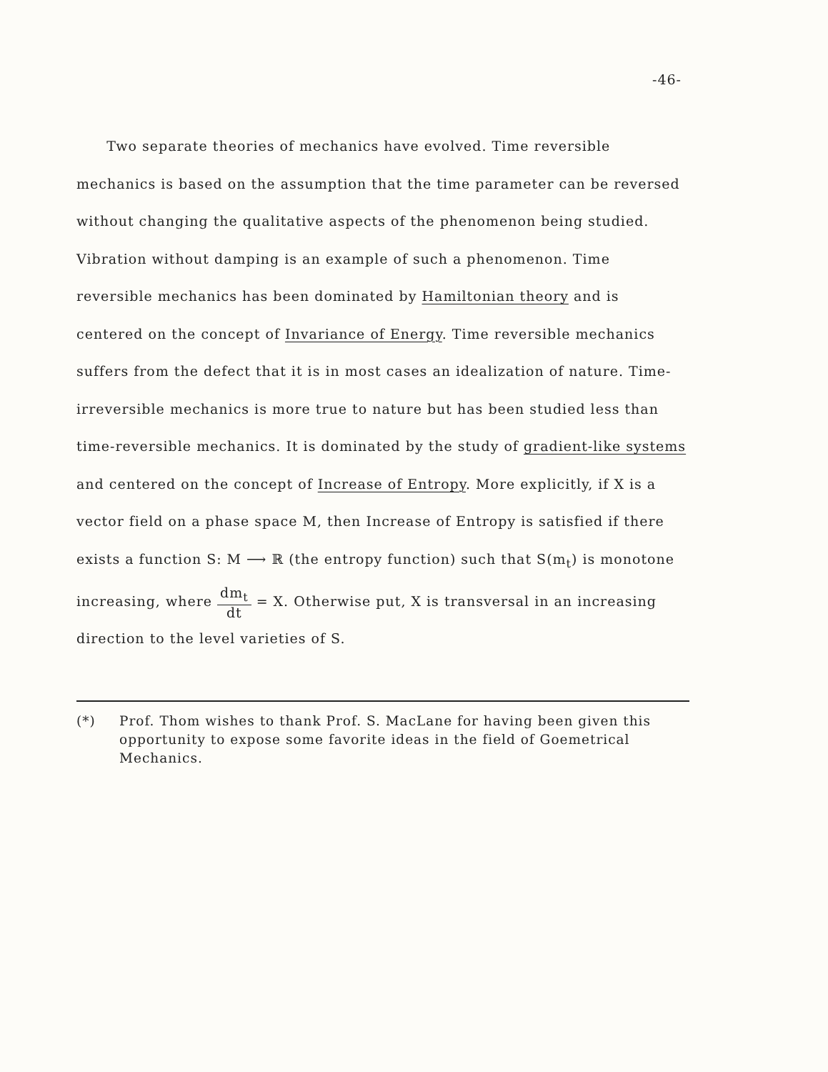-46-
Two separate theories of mechanics have evolved. Time reversible mechanics is based on the assumption that the time parameter can be reversed without changing the qualitative aspects of the phenomenon being studied. Vibration without damping is an example of such a phenomenon. Time reversible mechanics has been dominated by Hamiltonian theory and is centered on the concept of Invariance of Energy. Time reversible mechanics suffers from the defect that it is in most cases an idealization of nature. Time-irreversible mechanics is more true to nature but has been studied less than time-reversible mechanics. It is dominated by the study of gradient-like systems and centered on the concept of Increase of Entropy. More explicitly, if X is a vector field on a phase space M, then Increase of Entropy is satisfied if there exists a function S: M ⟶ ℝ (the entropy function) such that S(m<sub>t</sub>) is monotone increasing, where dm<sub>t</sub> dt = X. Otherwise put, X is transversal in an increasing direction to the level varieties of S.
(*) Prof. Thom wishes to thank Prof. S. MacLane for having been given this opportunity to expose some favorite ideas in the field of Goemetrical Mechanics.